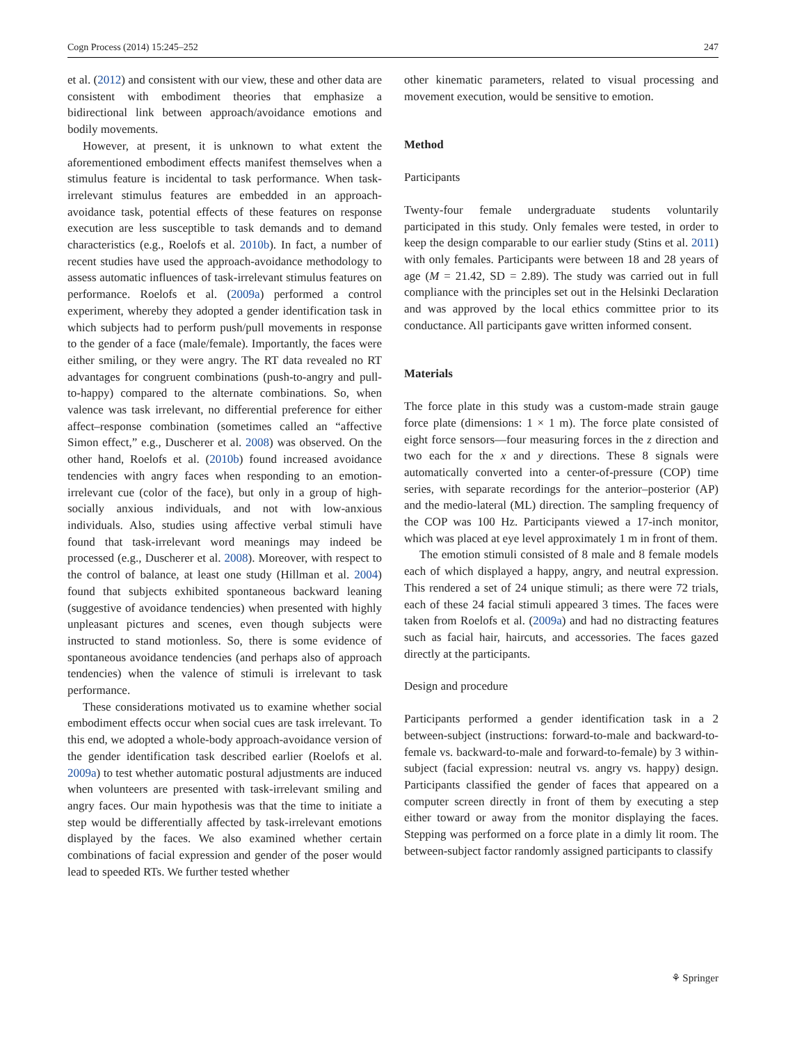Cogn Process (2014) 15:245–252 247
et al. (2012) and consistent with our view, these and other data are consistent with embodiment theories that emphasize a bidirectional link between approach/avoidance emotions and bodily movements.
However, at present, it is unknown to what extent the aforementioned embodiment effects manifest themselves when a stimulus feature is incidental to task performance. When task-irrelevant stimulus features are embedded in an approach-avoidance task, potential effects of these features on response execution are less susceptible to task demands and to demand characteristics (e.g., Roelofs et al. 2010b). In fact, a number of recent studies have used the approach-avoidance methodology to assess automatic influences of task-irrelevant stimulus features on performance. Roelofs et al. (2009a) performed a control experiment, whereby they adopted a gender identification task in which subjects had to perform push/pull movements in response to the gender of a face (male/female). Importantly, the faces were either smiling, or they were angry. The RT data revealed no RT advantages for congruent combinations (push-to-angry and pull-to-happy) compared to the alternate combinations. So, when valence was task irrelevant, no differential preference for either affect–response combination (sometimes called an “affective Simon effect,” e.g., Duscherer et al. 2008) was observed. On the other hand, Roelofs et al. (2010b) found increased avoidance tendencies with angry faces when responding to an emotion-irrelevant cue (color of the face), but only in a group of high-socially anxious individuals, and not with low-anxious individuals. Also, studies using affective verbal stimuli have found that task-irrelevant word meanings may indeed be processed (e.g., Duscherer et al. 2008). Moreover, with respect to the control of balance, at least one study (Hillman et al. 2004) found that subjects exhibited spontaneous backward leaning (suggestive of avoidance tendencies) when presented with highly unpleasant pictures and scenes, even though subjects were instructed to stand motionless. So, there is some evidence of spontaneous avoidance tendencies (and perhaps also of approach tendencies) when the valence of stimuli is irrelevant to task performance.
These considerations motivated us to examine whether social embodiment effects occur when social cues are task irrelevant. To this end, we adopted a whole-body approach-avoidance version of the gender identification task described earlier (Roelofs et al. 2009a) to test whether automatic postural adjustments are induced when volunteers are presented with task-irrelevant smiling and angry faces. Our main hypothesis was that the time to initiate a step would be differentially affected by task-irrelevant emotions displayed by the faces. We also examined whether certain combinations of facial expression and gender of the poser would lead to speeded RTs. We further tested whether
other kinematic parameters, related to visual processing and movement execution, would be sensitive to emotion.
Method
Participants
Twenty-four female undergraduate students voluntarily participated in this study. Only females were tested, in order to keep the design comparable to our earlier study (Stins et al. 2011) with only females. Participants were between 18 and 28 years of age (M = 21.42, SD = 2.89). The study was carried out in full compliance with the principles set out in the Helsinki Declaration and was approved by the local ethics committee prior to its conductance. All participants gave written informed consent.
Materials
The force plate in this study was a custom-made strain gauge force plate (dimensions: 1 × 1 m). The force plate consisted of eight force sensors—four measuring forces in the z direction and two each for the x and y directions. These 8 signals were automatically converted into a center-of-pressure (COP) time series, with separate recordings for the anterior–posterior (AP) and the medio-lateral (ML) direction. The sampling frequency of the COP was 100 Hz. Participants viewed a 17-inch monitor, which was placed at eye level approximately 1 m in front of them.
The emotion stimuli consisted of 8 male and 8 female models each of which displayed a happy, angry, and neutral expression. This rendered a set of 24 unique stimuli; as there were 72 trials, each of these 24 facial stimuli appeared 3 times. The faces were taken from Roelofs et al. (2009a) and had no distracting features such as facial hair, haircuts, and accessories. The faces gazed directly at the participants.
Design and procedure
Participants performed a gender identification task in a 2 between-subject (instructions: forward-to-male and backward-to-female vs. backward-to-male and forward-to-female) by 3 within-subject (facial expression: neutral vs. angry vs. happy) design. Participants classified the gender of faces that appeared on a computer screen directly in front of them by executing a step either toward or away from the monitor displaying the faces. Stepping was performed on a force plate in a dimly lit room. The between-subject factor randomly assigned participants to classify
⚘ Springer